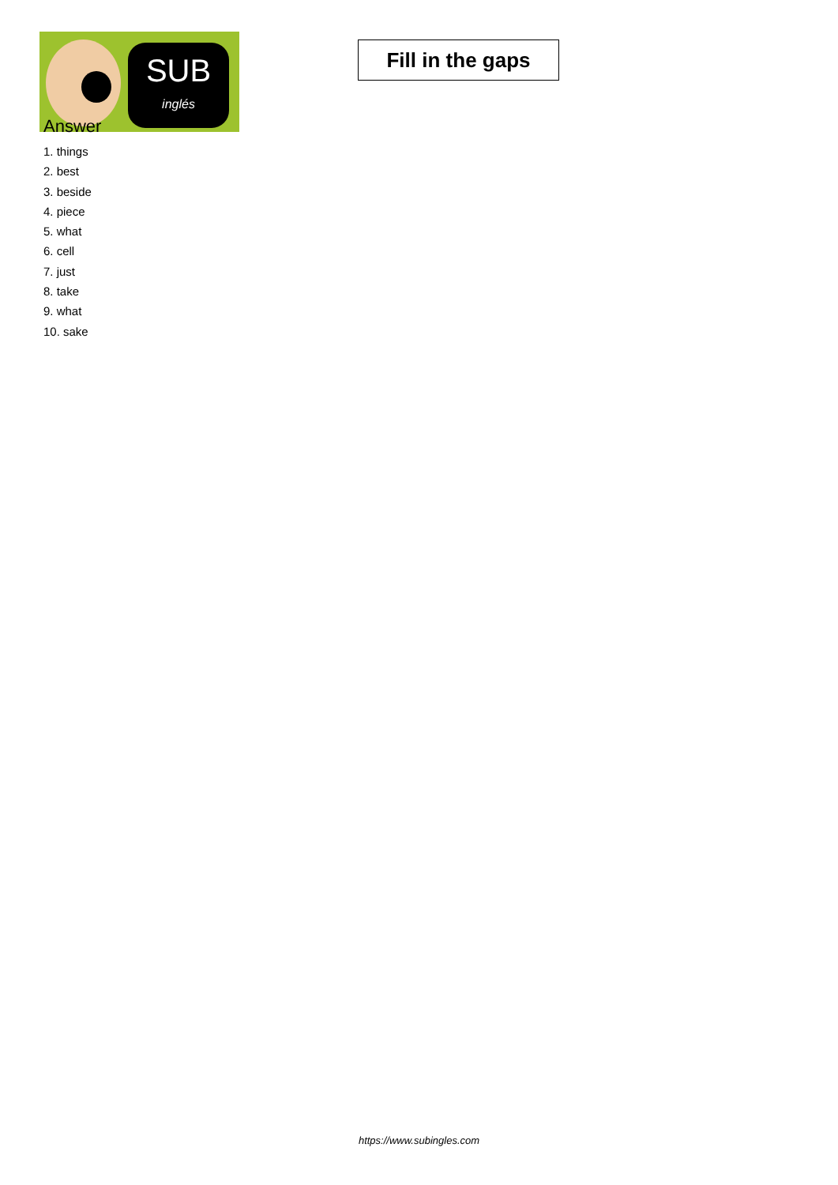SUB
inglés
Fill in the gaps
Answer
1. things
2. best
3. beside
4. piece
5. what
6. cell
7. just
8. take
9. what
10. sake
https://www.subingles.com